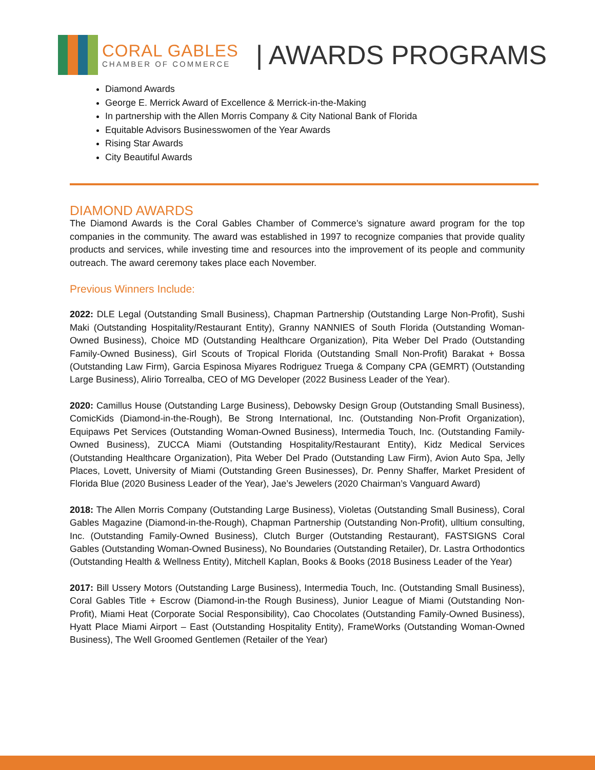CORAL GABLES
CHAMBER OF COMMERCE
| AWARDS PROGRAMS
Diamond Awards
George E. Merrick Award of Excellence & Merrick-in-the-Making
In partnership with the Allen Morris Company & City National Bank of Florida
Equitable Advisors Businesswomen of the Year Awards
Rising Star Awards
City Beautiful Awards
DIAMOND AWARDS
The Diamond Awards is the Coral Gables Chamber of Commerce’s signature award program for the top companies in the community. The award was established in 1997 to recognize companies that provide quality products and services, while investing time and resources into the improvement of its people and community outreach. The award ceremony takes place each November.
Previous Winners Include:
2022: DLE Legal (Outstanding Small Business), Chapman Partnership (Outstanding Large Non-Profit), Sushi Maki (Outstanding Hospitality/Restaurant Entity), Granny NANNIES of South Florida (Outstanding Woman-Owned Business), Choice MD (Outstanding Healthcare Organization), Pita Weber Del Prado (Outstanding Family-Owned Business), Girl Scouts of Tropical Florida (Outstanding Small Non-Profit) Barakat + Bossa (Outstanding Law Firm), Garcia Espinosa Miyares Rodriguez Truega & Company CPA (GEMRT) (Outstanding Large Business), Alirio Torrealba, CEO of MG Developer (2022 Business Leader of the Year).
2020: Camillus House (Outstanding Large Business), Debowsky Design Group (Outstanding Small Business), ComicKids (Diamond-in-the-Rough), Be Strong International, Inc. (Outstanding Non-Profit Organization), Equipaws Pet Services (Outstanding Woman-Owned Business), Intermedia Touch, Inc. (Outstanding Family-Owned Business), ZUCCA Miami (Outstanding Hospitality/Restaurant Entity), Kidz Medical Services (Outstanding Healthcare Organization), Pita Weber Del Prado (Outstanding Law Firm), Avion Auto Spa, Jelly Places, Lovett, University of Miami (Outstanding Green Businesses), Dr. Penny Shaffer, Market President of Florida Blue (2020 Business Leader of the Year), Jae’s Jewelers (2020 Chairman’s Vanguard Award)
2018: The Allen Morris Company (Outstanding Large Business), Violetas (Outstanding Small Business), Coral Gables Magazine (Diamond-in-the-Rough), Chapman Partnership (Outstanding Non-Profit), ulltium consulting, Inc. (Outstanding Family-Owned Business), Clutch Burger (Outstanding Restaurant), FASTSIGNS Coral Gables (Outstanding Woman-Owned Business), No Boundaries (Outstanding Retailer), Dr. Lastra Orthodontics (Outstanding Health & Wellness Entity), Mitchell Kaplan, Books & Books (2018 Business Leader of the Year)
2017: Bill Ussery Motors (Outstanding Large Business), Intermedia Touch, Inc. (Outstanding Small Business), Coral Gables Title + Escrow (Diamond-in-the Rough Business), Junior League of Miami (Outstanding Non-Profit), Miami Heat (Corporate Social Responsibility), Cao Chocolates (Outstanding Family-Owned Business), Hyatt Place Miami Airport – East (Outstanding Hospitality Entity), FrameWorks (Outstanding Woman-Owned Business), The Well Groomed Gentlemen (Retailer of the Year)